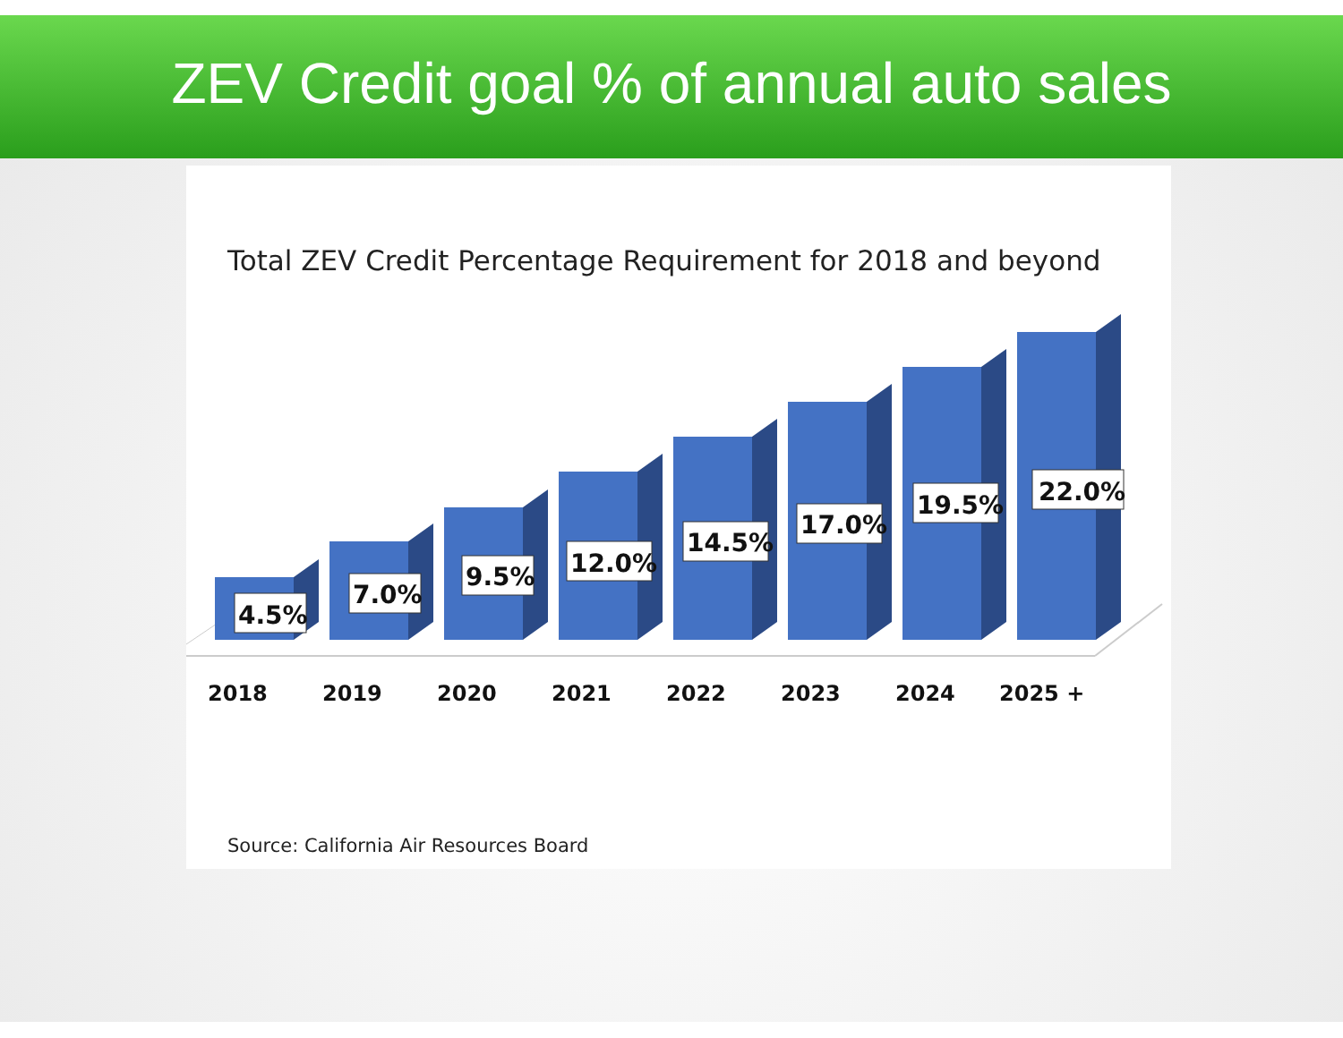ZEV Credit goal % of annual auto sales
Total ZEV Credit Percentage Requirement for 2018 and beyond
4.5%
7.0%
9.5%
12.0%
14.5%
17.0%
19.5%
22.0%
2018
2019
2020
2021
2022
2023
2024
2025 +
Source: California Air Resources Board